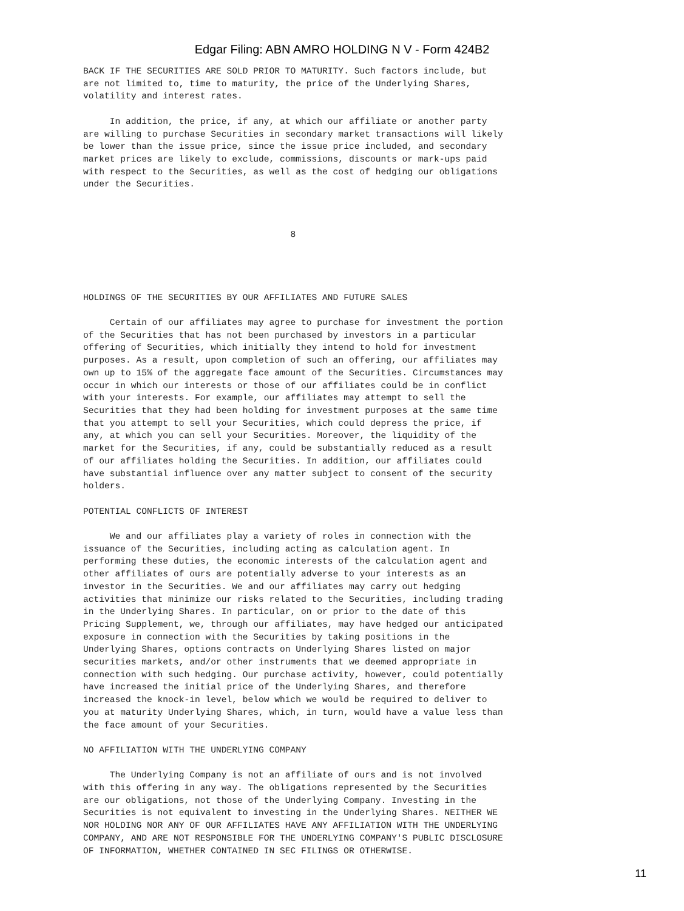Edgar Filing: ABN AMRO HOLDING N V - Form 424B2
BACK IF THE SECURITIES ARE SOLD PRIOR TO MATURITY. Such factors include, but
are not limited to, time to maturity, the price of the Underlying Shares,
volatility and interest rates.

     In addition, the price, if any, at which our affiliate or another party
are willing to purchase Securities in secondary market transactions will likely
be lower than the issue price, since the issue price included, and secondary
market prices are likely to exclude, commissions, discounts or mark-ups paid
with respect to the Securities, as well as the cost of hedging our obligations
under the Securities.



                                       8




HOLDINGS OF THE SECURITIES BY OUR AFFILIATES AND FUTURE SALES

     Certain of our affiliates may agree to purchase for investment the portion
of the Securities that has not been purchased by investors in a particular
offering of Securities, which initially they intend to hold for investment
purposes. As a result, upon completion of such an offering, our affiliates may
own up to 15% of the aggregate face amount of the Securities. Circumstances may
occur in which our interests or those of our affiliates could be in conflict
with your interests. For example, our affiliates may attempt to sell the
Securities that they had been holding for investment purposes at the same time
that you attempt to sell your Securities, which could depress the price, if
any, at which you can sell your Securities. Moreover, the liquidity of the
market for the Securities, if any, could be substantially reduced as a result
of our affiliates holding the Securities. In addition, our affiliates could
have substantial influence over any matter subject to consent of the security
holders.

POTENTIAL CONFLICTS OF INTEREST

     We and our affiliates play a variety of roles in connection with the
issuance of the Securities, including acting as calculation agent. In
performing these duties, the economic interests of the calculation agent and
other affiliates of ours are potentially adverse to your interests as an
investor in the Securities. We and our affiliates may carry out hedging
activities that minimize our risks related to the Securities, including trading
in the Underlying Shares. In particular, on or prior to the date of this
Pricing Supplement, we, through our affiliates, may have hedged our anticipated
exposure in connection with the Securities by taking positions in the
Underlying Shares, options contracts on Underlying Shares listed on major
securities markets, and/or other instruments that we deemed appropriate in
connection with such hedging. Our purchase activity, however, could potentially
have increased the initial price of the Underlying Shares, and therefore
increased the knock-in level, below which we would be required to deliver to
you at maturity Underlying Shares, which, in turn, would have a value less than
the face amount of your Securities.

NO AFFILIATION WITH THE UNDERLYING COMPANY

     The Underlying Company is not an affiliate of ours and is not involved
with this offering in any way. The obligations represented by the Securities
are our obligations, not those of the Underlying Company. Investing in the
Securities is not equivalent to investing in the Underlying Shares. NEITHER WE
NOR HOLDING NOR ANY OF OUR AFFILIATES HAVE ANY AFFILIATION WITH THE UNDERLYING
COMPANY, AND ARE NOT RESPONSIBLE FOR THE UNDERLYING COMPANY'S PUBLIC DISCLOSURE
OF INFORMATION, WHETHER CONTAINED IN SEC FILINGS OR OTHERWISE.
11